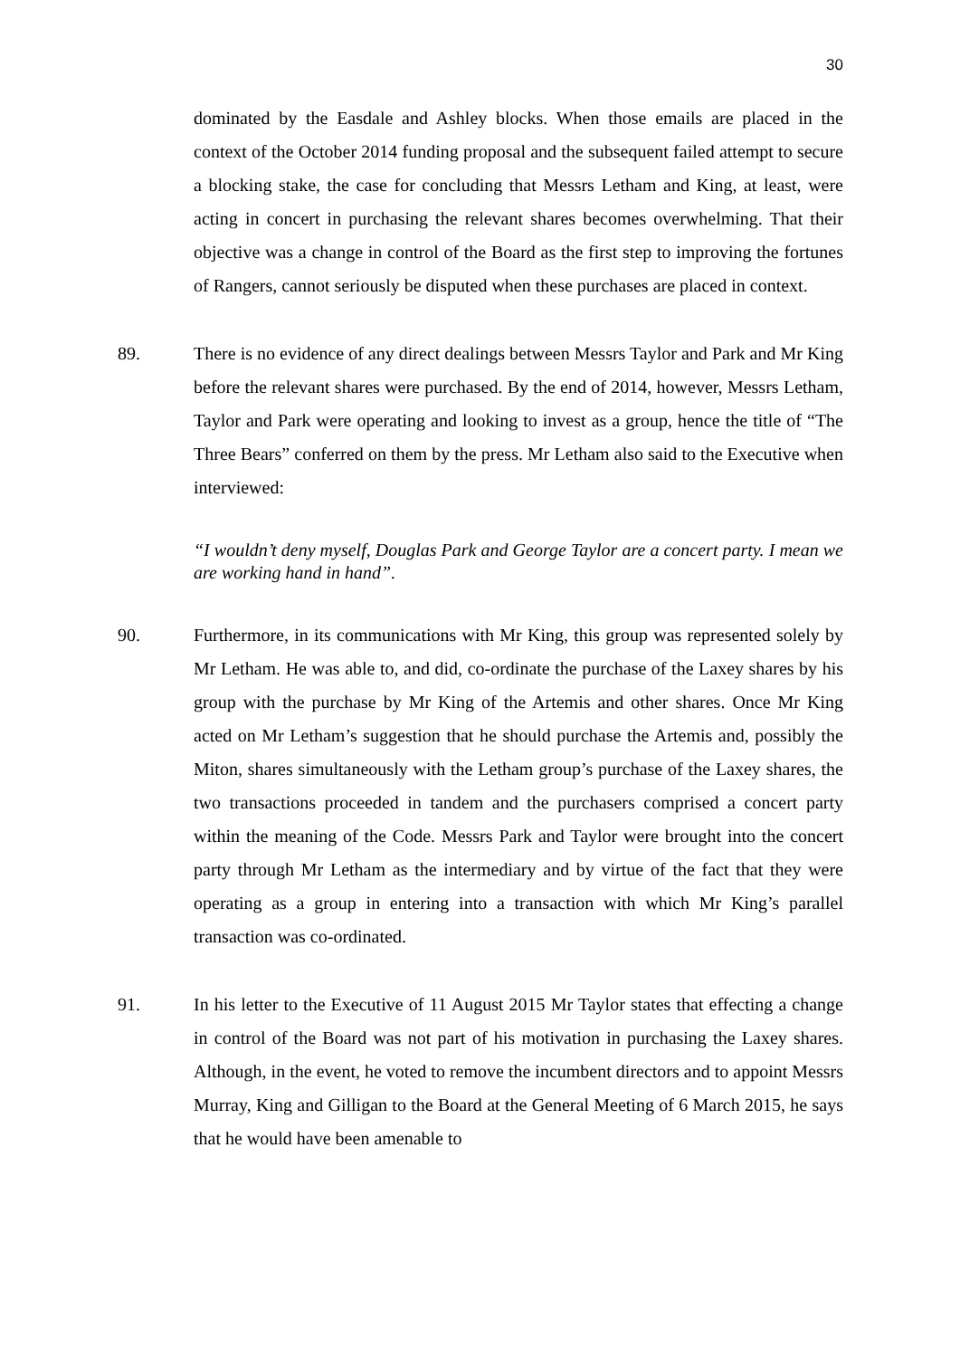30
dominated by the Easdale and Ashley blocks. When those emails are placed in the context of the October 2014 funding proposal and the subsequent failed attempt to secure a blocking stake, the case for concluding that Messrs Letham and King, at least, were acting in concert in purchasing the relevant shares becomes overwhelming. That their objective was a change in control of the Board as the first step to improving the fortunes of Rangers, cannot seriously be disputed when these purchases are placed in context.
89. There is no evidence of any direct dealings between Messrs Taylor and Park and Mr King before the relevant shares were purchased. By the end of 2014, however, Messrs Letham, Taylor and Park were operating and looking to invest as a group, hence the title of “The Three Bears” conferred on them by the press. Mr Letham also said to the Executive when interviewed:
“I wouldn’t deny myself, Douglas Park and George Taylor are a concert party. I mean we are working hand in hand”.
90. Furthermore, in its communications with Mr King, this group was represented solely by Mr Letham. He was able to, and did, co-ordinate the purchase of the Laxey shares by his group with the purchase by Mr King of the Artemis and other shares. Once Mr King acted on Mr Letham’s suggestion that he should purchase the Artemis and, possibly the Miton, shares simultaneously with the Letham group’s purchase of the Laxey shares, the two transactions proceeded in tandem and the purchasers comprised a concert party within the meaning of the Code. Messrs Park and Taylor were brought into the concert party through Mr Letham as the intermediary and by virtue of the fact that they were operating as a group in entering into a transaction with which Mr King’s parallel transaction was co-ordinated.
91. In his letter to the Executive of 11 August 2015 Mr Taylor states that effecting a change in control of the Board was not part of his motivation in purchasing the Laxey shares. Although, in the event, he voted to remove the incumbent directors and to appoint Messrs Murray, King and Gilligan to the Board at the General Meeting of 6 March 2015, he says that he would have been amenable to